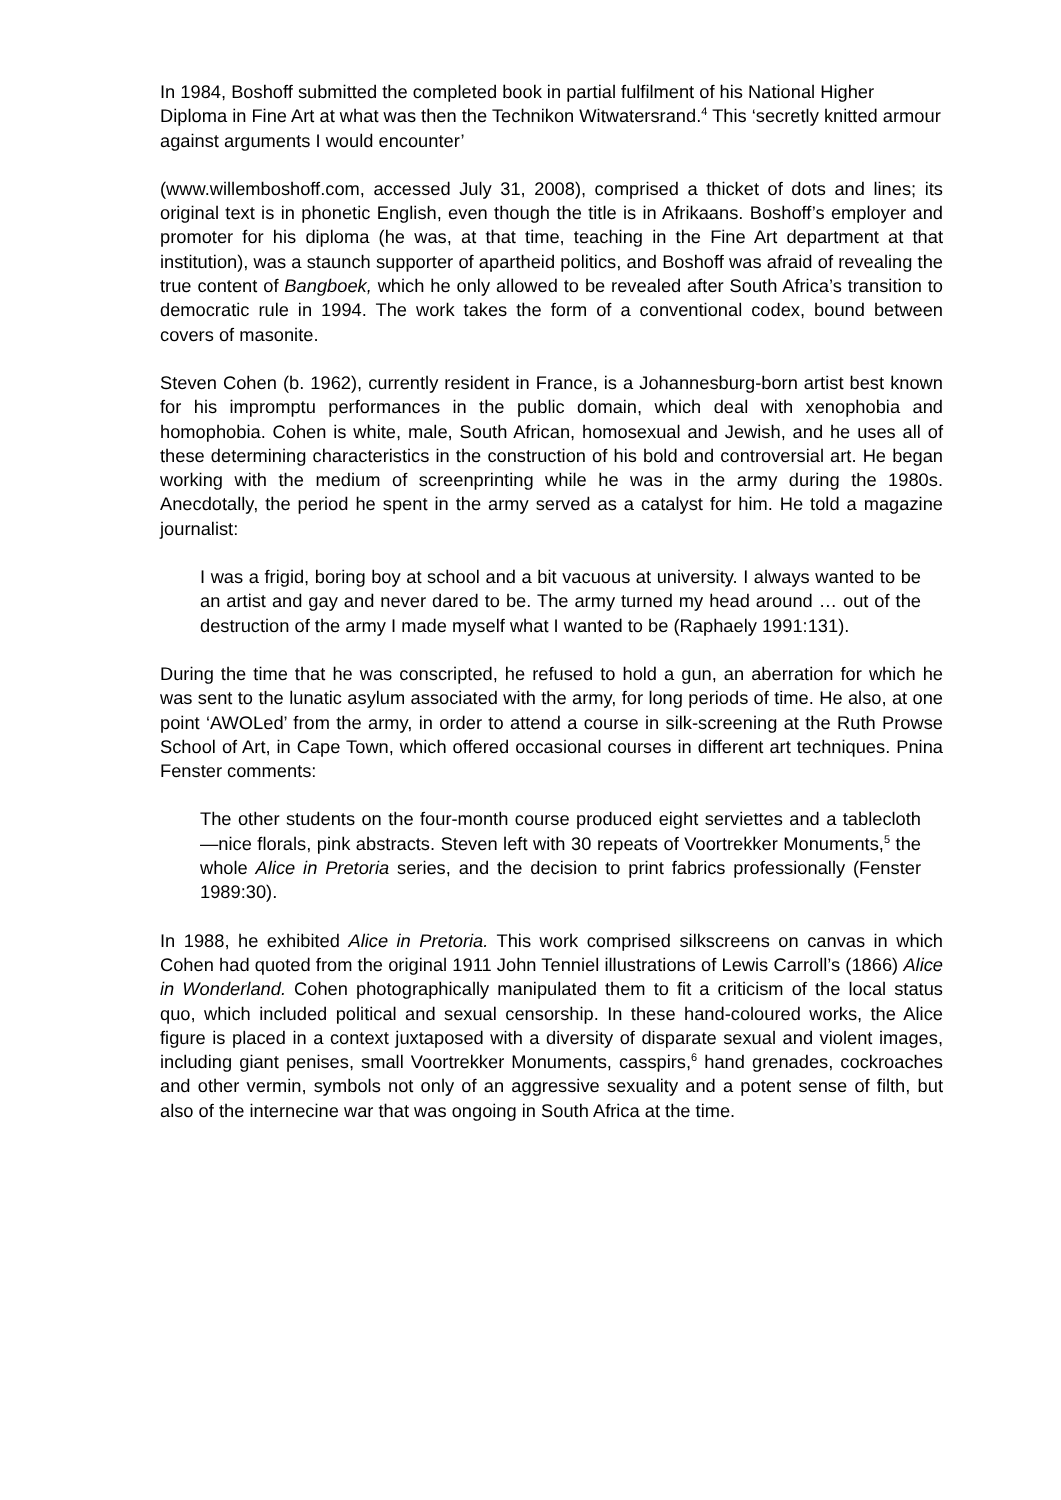In 1984, Boshoff submitted the completed book in partial fulfilment of his National Higher Diploma in Fine Art at what was then the Technikon Witwatersrand.<sup>4</sup> This ‘secretly knitted armour against arguments I would encounter’
(www.willemboshoff.com, accessed July 31, 2008), comprised a thicket of dots and lines; its original text is in phonetic English, even though the title is in Afrikaans. Boshoff’s employer and promoter for his diploma (he was, at that time, teaching in the Fine Art department at that institution), was a staunch supporter of apartheid politics, and Boshoff was afraid of revealing the true content of Bangboek, which he only allowed to be revealed after South Africa’s transition to democratic rule in 1994. The work takes the form of a conventional codex, bound between covers of masonite.
Steven Cohen (b. 1962), currently resident in France, is a Johannesburg-born artist best known for his impromptu performances in the public domain, which deal with xenophobia and homophobia. Cohen is white, male, South African, homosexual and Jewish, and he uses all of these determining characteristics in the construction of his bold and controversial art. He began working with the medium of screenprinting while he was in the army during the 1980s. Anecdotally, the period he spent in the army served as a catalyst for him. He told a magazine journalist:
I was a frigid, boring boy at school and a bit vacuous at university. I always wanted to be an artist and gay and never dared to be. The army turned my head around … out of the destruction of the army I made myself what I wanted to be (Raphaely 1991:131).
During the time that he was conscripted, he refused to hold a gun, an aberration for which he was sent to the lunatic asylum associated with the army, for long periods of time. He also, at one point ‘AWOLed’ from the army, in order to attend a course in silk-screening at the Ruth Prowse School of Art, in Cape Town, which offered occasional courses in different art techniques. Pnina Fenster comments:
The other students on the four-month course produced eight serviettes and a tablecloth—nice florals, pink abstracts. Steven left with 30 repeats of Voortrekker Monuments,<sup>5</sup> the whole Alice in Pretoria series, and the decision to print fabrics professionally (Fenster 1989:30).
In 1988, he exhibited Alice in Pretoria. This work comprised silkscreens on canvas in which Cohen had quoted from the original 1911 John Tenniel illustrations of Lewis Carroll’s (1866) Alice in Wonderland. Cohen photographically manipulated them to fit a criticism of the local status quo, which included political and sexual censorship. In these hand-coloured works, the Alice figure is placed in a context juxtaposed with a diversity of disparate sexual and violent images, including giant penises, small Voortrekker Monuments, casspirs,<sup>6</sup> hand grenades, cockroaches and other vermin, symbols not only of an aggressive sexuality and a potent sense of filth, but also of the internecine war that was ongoing in South Africa at the time.